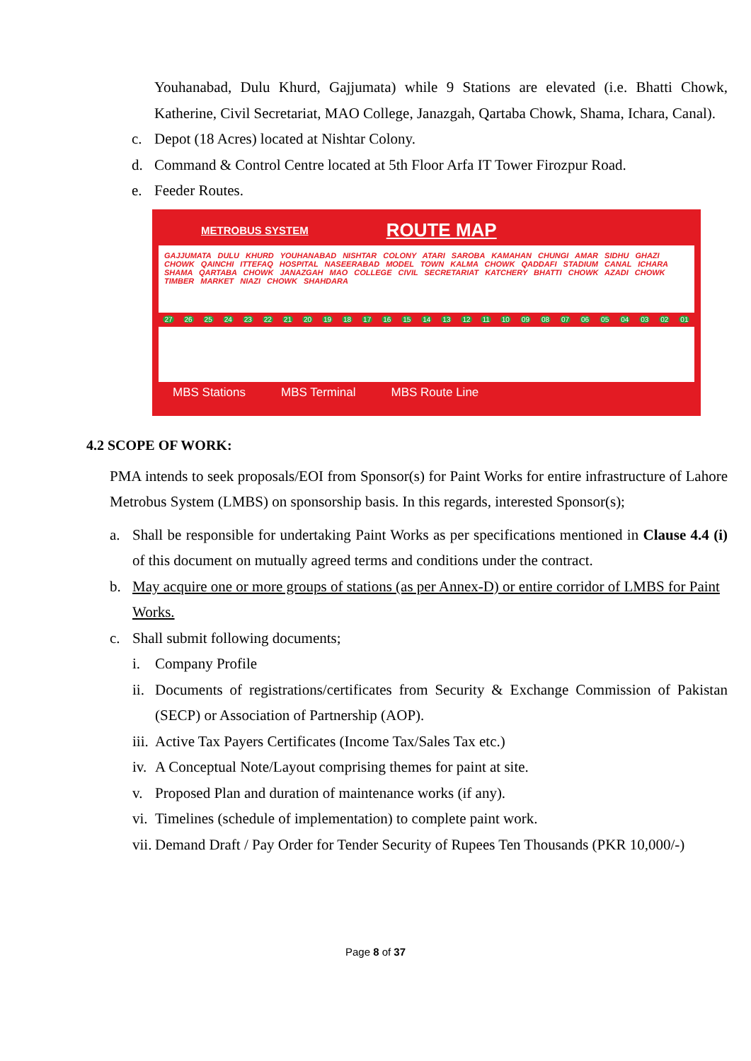Youhanabad, Dulu Khurd, Gajjumata) while 9 Stations are elevated (i.e. Bhatti Chowk, Katherine, Civil Secretariat, MAO College, Janazgah, Qartaba Chowk, Shama, Ichara, Canal).
c. Depot (18 Acres) located at Nishtar Colony.
d. Command & Control Centre located at 5th Floor Arfa IT Tower Firozpur Road.
e. Feeder Routes.
METROBUS SYSTEM ROUTE MAP
GAJJUMATA DULU KHURD YOUHANABAD NISHTAR COLONY ATARI SAROBA KAMAHAN CHUNGI AMAR SIDHU GHAZI CHOWK QAINCHI ITTEFAQ HOSPITAL NASEERABAD MODEL TOWN KALMA CHOWK QADDAFI STADIUM CANAL ICHARA SHAMA QARTABA CHOWK JANAZGAH MAO COLLEGE CIVIL SECRETARIAT KATCHERY BHATTI CHOWK AZADI CHOWK TIMBER MARKET NIAZI CHOWK SHAHDARA
27 26 25 24 23 22 21 20 19 18 17 16 15 14 13 12 11 10 09 08 07 06 05 04 03 02 01
MBS Stations MBS Terminal MBS Route Line
4.2 SCOPE OF WORK:
PMA intends to seek proposals/EOI from Sponsor(s) for Paint Works for entire infrastructure of Lahore Metrobus System (LMBS) on sponsorship basis. In this regards, interested Sponsor(s);
a. Shall be responsible for undertaking Paint Works as per specifications mentioned in Clause 4.4 (i) of this document on mutually agreed terms and conditions under the contract.
b. May acquire one or more groups of stations (as per Annex-D) or entire corridor of LMBS for Paint Works.
c. Shall submit following documents;
i. Company Profile
ii. Documents of registrations/certificates from Security & Exchange Commission of Pakistan (SECP) or Association of Partnership (AOP).
iii. Active Tax Payers Certificates (Income Tax/Sales Tax etc.)
iv. A Conceptual Note/Layout comprising themes for paint at site.
v. Proposed Plan and duration of maintenance works (if any).
vi. Timelines (schedule of implementation) to complete paint work.
vii. Demand Draft / Pay Order for Tender Security of Rupees Ten Thousands (PKR 10,000/-)
Page 8 of 37